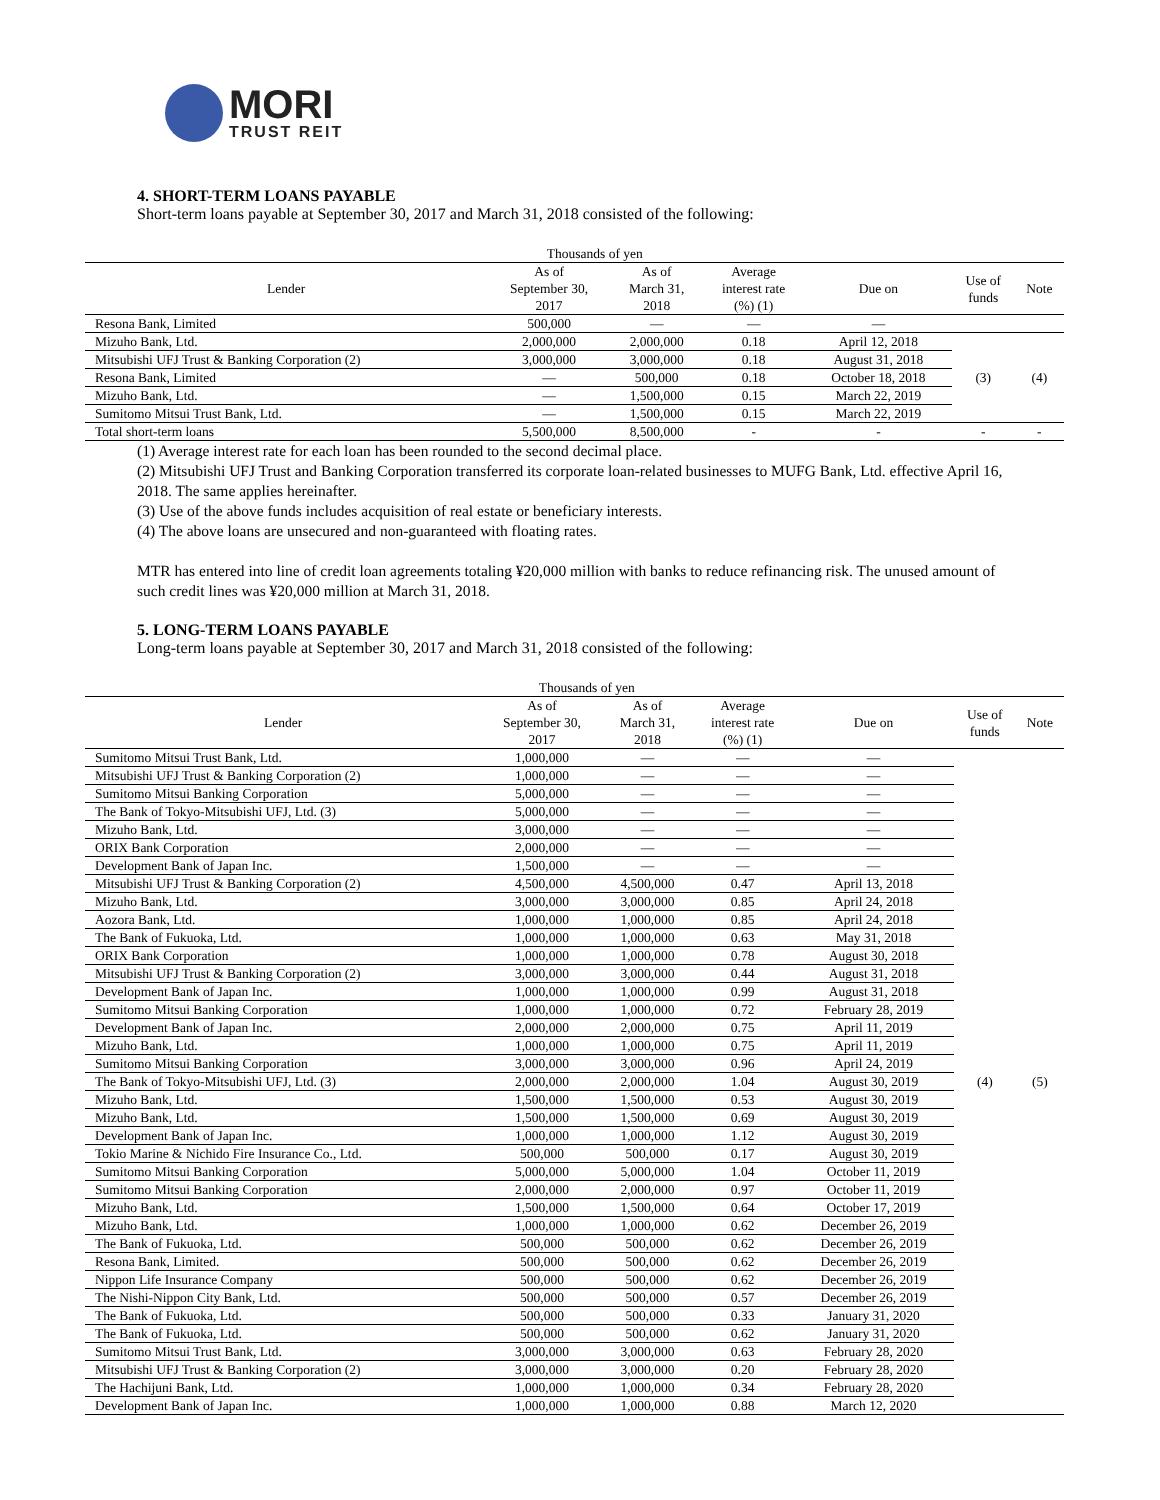MORI
TRUST REIT
4. SHORT-TERM LOANS PAYABLE
Short-term loans payable at September 30, 2017 and March 31, 2018 consisted of the following:
| | Thousands of yen | | | | | |
| --- | --- | --- | --- | --- | --- | --- |
| Lender | As of September 30, 2017 | As of March 31, 2018 | Average interest rate (%) (1) | Due on | Use of funds | Note |
| Resona Bank, Limited | 500,000 | — | — | — | | |
| Mizuho Bank, Ltd. | 2,000,000 | 2,000,000 | 0.18 | April 12, 2018 | (3) | (4) |
| Mitsubishi UFJ Trust & Banking Corporation (2) | 3,000,000 | 3,000,000 | 0.18 | August 31, 2018 | | |
| Resona Bank, Limited | — | 500,000 | 0.18 | October 18, 2018 | | |
| Mizuho Bank, Ltd. | — | 1,500,000 | 0.15 | March 22, 2019 | | |
| Sumitomo Mitsui Trust Bank, Ltd. | — | 1,500,000 | 0.15 | March 22, 2019 | | |
| Total short-term loans | 5,500,000 | 8,500,000 | - | - | - | - |
(1) Average interest rate for each loan has been rounded to the second decimal place.
(2) Mitsubishi UFJ Trust and Banking Corporation transferred its corporate loan-related businesses to MUFG Bank, Ltd. effective April 16, 2018. The same applies hereinafter.
(3) Use of the above funds includes acquisition of real estate or beneficiary interests.
(4) The above loans are unsecured and non-guaranteed with floating rates.
MTR has entered into line of credit loan agreements totaling ¥20,000 million with banks to reduce refinancing risk. The unused amount of such credit lines was ¥20,000 million at March 31, 2018.
5. LONG-TERM LOANS PAYABLE
Long-term loans payable at September 30, 2017 and March 31, 2018 consisted of the following:
| | Thousands of yen | | | | | |
| --- | --- | --- | --- | --- | --- | --- |
| Lender | As of September 30, 2017 | As of March 31, 2018 | Average interest rate (%) (1) | Due on | Use of funds | Note |
| Sumitomo Mitsui Trust Bank, Ltd. | 1,000,000 | — | — | — | (4) | (5) |
| Mitsubishi UFJ Trust & Banking Corporation (2) | 1,000,000 | — | — | — | | |
| Sumitomo Mitsui Banking Corporation | 5,000,000 | — | — | — | | |
| The Bank of Tokyo-Mitsubishi UFJ, Ltd. (3) | 5,000,000 | — | — | — | | |
| Mizuho Bank, Ltd. | 3,000,000 | — | — | — | | |
| ORIX Bank Corporation | 2,000,000 | — | — | — | | |
| Development Bank of Japan Inc. | 1,500,000 | — | — | — | | |
| Mitsubishi UFJ Trust & Banking Corporation (2) | 4,500,000 | 4,500,000 | 0.47 | April 13, 2018 | | |
| Mizuho Bank, Ltd. | 3,000,000 | 3,000,000 | 0.85 | April 24, 2018 | | |
| Aozora Bank, Ltd. | 1,000,000 | 1,000,000 | 0.85 | April 24, 2018 | | |
| The Bank of Fukuoka, Ltd. | 1,000,000 | 1,000,000 | 0.63 | May 31, 2018 | | |
| ORIX Bank Corporation | 1,000,000 | 1,000,000 | 0.78 | August 30, 2018 | | |
| Mitsubishi UFJ Trust & Banking Corporation (2) | 3,000,000 | 3,000,000 | 0.44 | August 31, 2018 | | |
| Development Bank of Japan Inc. | 1,000,000 | 1,000,000 | 0.99 | August 31, 2018 | | |
| Sumitomo Mitsui Banking Corporation | 1,000,000 | 1,000,000 | 0.72 | February 28, 2019 | | |
| Development Bank of Japan Inc. | 2,000,000 | 2,000,000 | 0.75 | April 11, 2019 | | |
| Mizuho Bank, Ltd. | 1,000,000 | 1,000,000 | 0.75 | April 11, 2019 | | |
| Sumitomo Mitsui Banking Corporation | 3,000,000 | 3,000,000 | 0.96 | April 24, 2019 | | |
| The Bank of Tokyo-Mitsubishi UFJ, Ltd. (3) | 2,000,000 | 2,000,000 | 1.04 | August 30, 2019 | | |
| Mizuho Bank, Ltd. | 1,500,000 | 1,500,000 | 0.53 | August 30, 2019 | | |
| Mizuho Bank, Ltd. | 1,500,000 | 1,500,000 | 0.69 | August 30, 2019 | | |
| Development Bank of Japan Inc. | 1,000,000 | 1,000,000 | 1.12 | August 30, 2019 | | |
| Tokio Marine & Nichido Fire Insurance Co., Ltd. | 500,000 | 500,000 | 0.17 | August 30, 2019 | | |
| Sumitomo Mitsui Banking Corporation | 5,000,000 | 5,000,000 | 1.04 | October 11, 2019 | | |
| Sumitomo Mitsui Banking Corporation | 2,000,000 | 2,000,000 | 0.97 | October 11, 2019 | | |
| Mizuho Bank, Ltd. | 1,500,000 | 1,500,000 | 0.64 | October 17, 2019 | | |
| Mizuho Bank, Ltd. | 1,000,000 | 1,000,000 | 0.62 | December 26, 2019 | | |
| The Bank of Fukuoka, Ltd. | 500,000 | 500,000 | 0.62 | December 26, 2019 | | |
| Resona Bank, Limited. | 500,000 | 500,000 | 0.62 | December 26, 2019 | | |
| Nippon Life Insurance Company | 500,000 | 500,000 | 0.62 | December 26, 2019 | | |
| The Nishi-Nippon City Bank, Ltd. | 500,000 | 500,000 | 0.57 | December 26, 2019 | | |
| The Bank of Fukuoka, Ltd. | 500,000 | 500,000 | 0.33 | January 31, 2020 | | |
| The Bank of Fukuoka, Ltd. | 500,000 | 500,000 | 0.62 | January 31, 2020 | | |
| Sumitomo Mitsui Trust Bank, Ltd. | 3,000,000 | 3,000,000 | 0.63 | February 28, 2020 | | |
| Mitsubishi UFJ Trust & Banking Corporation (2) | 3,000,000 | 3,000,000 | 0.20 | February 28, 2020 | | |
| The Hachijuni Bank, Ltd. | 1,000,000 | 1,000,000 | 0.34 | February 28, 2020 | | |
| Development Bank of Japan Inc. | 1,000,000 | 1,000,000 | 0.88 | March 12, 2020 | | |